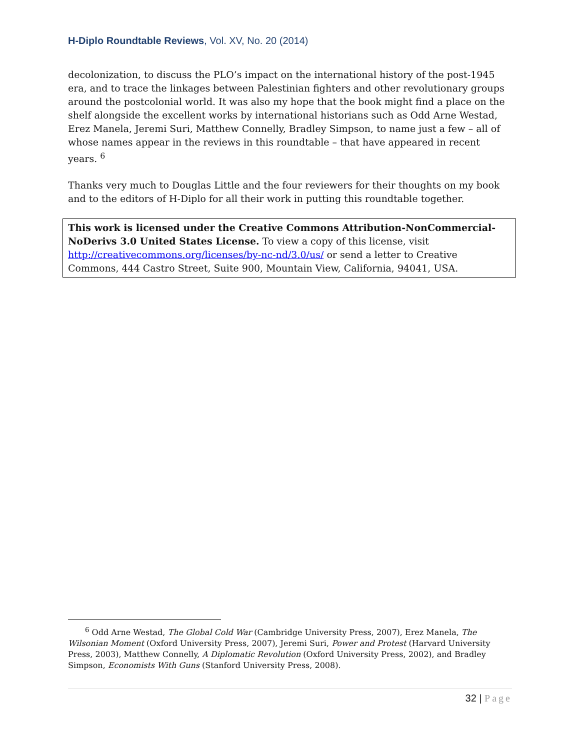H-Diplo Roundtable Reviews, Vol. XV, No. 20 (2014)
decolonization, to discuss the PLO’s impact on the international history of the post-1945 era, and to trace the linkages between Palestinian fighters and other revolutionary groups around the postcolonial world. It was also my hope that the book might find a place on the shelf alongside the excellent works by international historians such as Odd Arne Westad, Erez Manela, Jeremi Suri, Matthew Connelly, Bradley Simpson, to name just a few – all of whose names appear in the reviews in this roundtable – that have appeared in recent years. <sup>6</sup>
Thanks very much to Douglas Little and the four reviewers for their thoughts on my book and to the editors of H-Diplo for all their work in putting this roundtable together.
This work is licensed under the Creative Commons Attribution-NonCommercial-NoDerivs 3.0 United States License. To view a copy of this license, visit http://creativecommons.org/licenses/by-nc-nd/3.0/us/ or send a letter to Creative Commons, 444 Castro Street, Suite 900, Mountain View, California, 94041, USA.
<sup>6</sup> Odd Arne Westad, The Global Cold War (Cambridge University Press, 2007), Erez Manela, The Wilsonian Moment (Oxford University Press, 2007), Jeremi Suri, Power and Protest (Harvard University Press, 2003), Matthew Connelly, A Diplomatic Revolution (Oxford University Press, 2002), and Bradley Simpson, Economists With Guns (Stanford University Press, 2008).
32 | Page